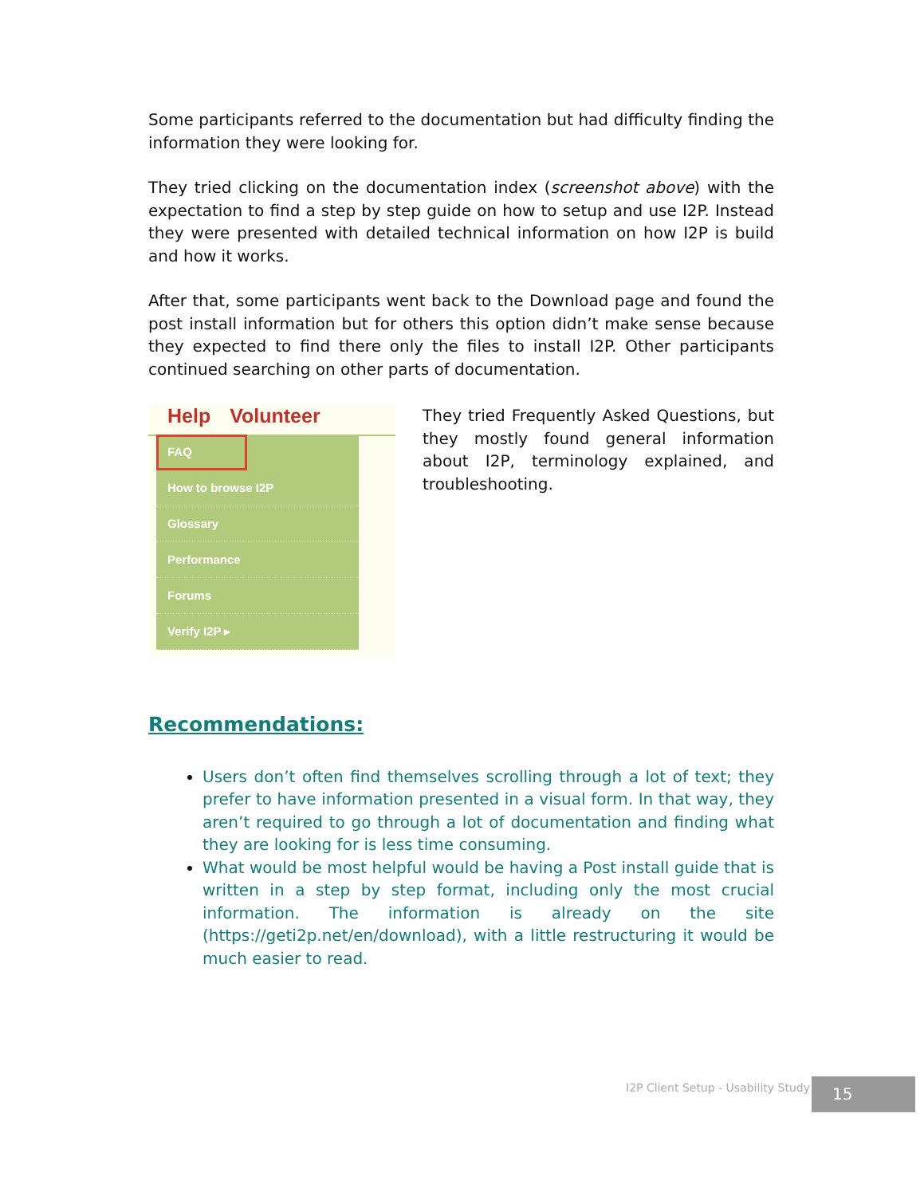Some participants referred to the documentation but had difficulty finding the information they were looking for.
They tried clicking on the documentation index (screenshot above) with the expectation to find a step by step guide on how to setup and use I2P. Instead they were presented with detailed technical information on how I2P is build and how it works.
After that, some participants went back to the Download page and found the post install information but for others this option didn’t make sense because they expected to find there only the files to install I2P. Other participants continued searching on other parts of documentation.
Help Volunteer
FAQ
How to browse I2P
Glossary
Performance
Forums
Verify I2P ▸
They tried Frequently Asked Questions, but they mostly found general information about I2P, terminology explained, and troubleshooting.
Recommendations:
Users don’t often find themselves scrolling through a lot of text; they prefer to have information presented in a visual form. In that way, they aren’t required to go through a lot of documentation and finding what they are looking for is less time consuming.
What would be most helpful would be having a Post install guide that is written in a step by step format, including only the most crucial information. The information is already on the site (https://geti2p.net/en/download), with a little restructuring it would be much easier to read.
I2P Client Setup - Usability Study
15